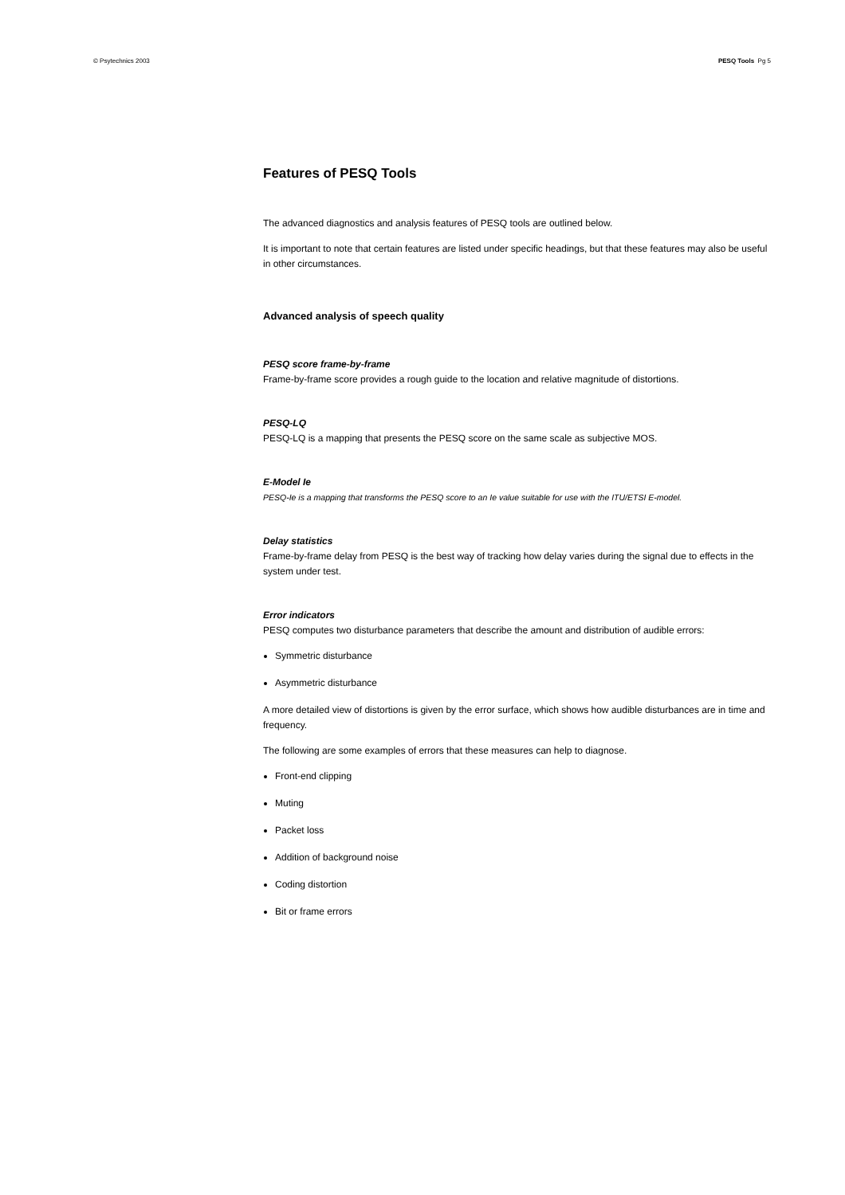© Psytechnics 2003 PESQ Tools Pg 5
Features of PESQ Tools
The advanced diagnostics and analysis features of PESQ tools are outlined below.
It is important to note that certain features are listed under specific headings, but that these features may also be useful in other circumstances.
Advanced analysis of speech quality
PESQ score frame-by-frame
Frame-by-frame score provides a rough guide to the location and relative magnitude of distortions.
PESQ-LQ
PESQ-LQ is a mapping that presents the PESQ score on the same scale as subjective MOS.
E-Model Ie
PESQ-Ie is a mapping that transforms the PESQ score to an Ie value suitable for use with the ITU/ETSI E-model.
Delay statistics
Frame-by-frame delay from PESQ is the best way of tracking how delay varies during the signal due to effects in the system under test.
Error indicators
PESQ computes two disturbance parameters that describe the amount and distribution of audible errors:
Symmetric disturbance
Asymmetric disturbance
A more detailed view of distortions is given by the error surface, which shows how audible disturbances are in time and frequency.
The following are some examples of errors that these measures can help to diagnose.
Front-end clipping
Muting
Packet loss
Addition of background noise
Coding distortion
Bit or frame errors